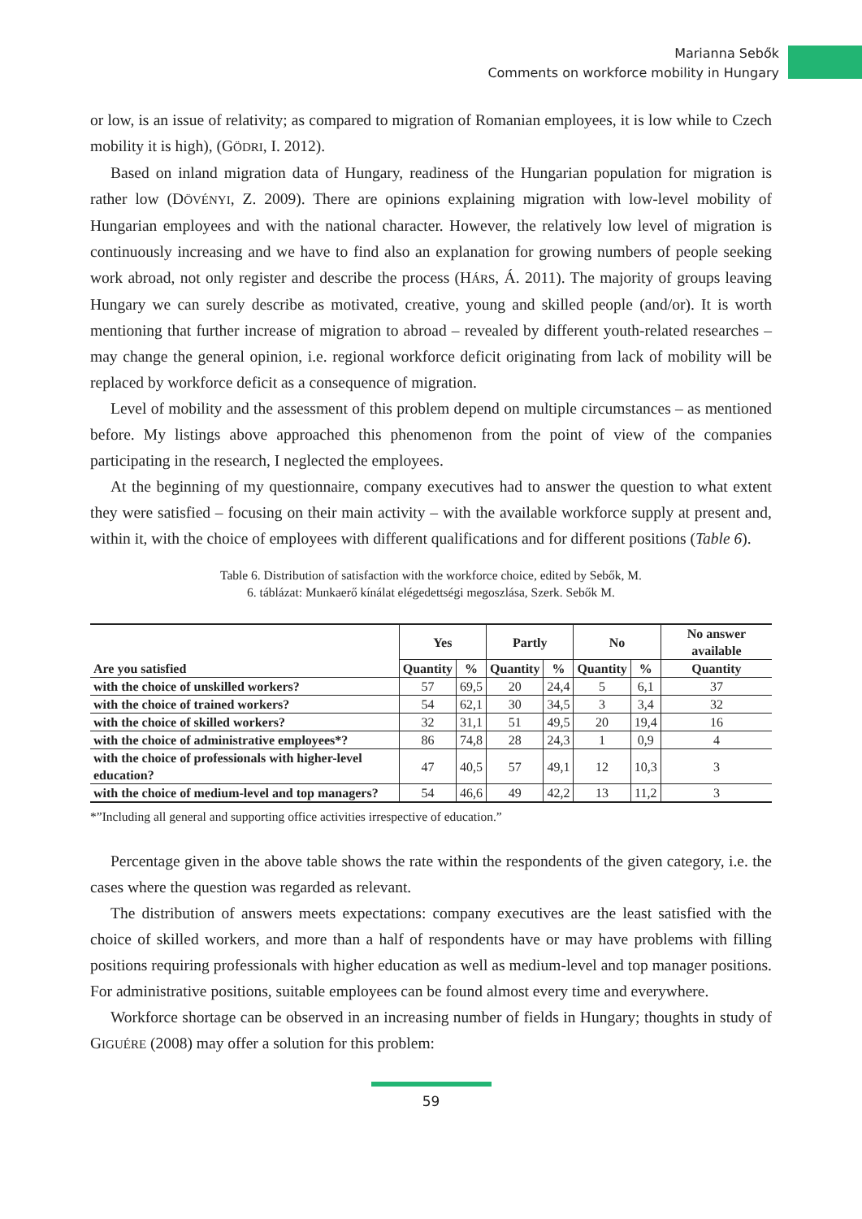Marianna Sebők
Comments on workforce mobility in Hungary
or low, is an issue of relativity; as compared to migration of Romanian employees, it is low while to Czech mobility it is high), (GÖDRI, I. 2012).
Based on inland migration data of Hungary, readiness of the Hungarian population for migration is rather low (DÖVÉNYI, Z. 2009). There are opinions explaining migration with low-level mobility of Hungarian employees and with the national character. However, the relatively low level of migration is continuously increasing and we have to find also an explanation for growing numbers of people seeking work abroad, not only register and describe the process (HÁRS, Á. 2011). The majority of groups leaving Hungary we can surely describe as motivated, creative, young and skilled people (and/or). It is worth mentioning that further increase of migration to abroad – revealed by different youth-related researches – may change the general opinion, i.e. regional workforce deficit originating from lack of mobility will be replaced by workforce deficit as a consequence of migration.
Level of mobility and the assessment of this problem depend on multiple circumstances – as mentioned before. My listings above approached this phenomenon from the point of view of the companies participating in the research, I neglected the employees.
At the beginning of my questionnaire, company executives had to answer the question to what extent they were satisfied – focusing on their main activity – with the available workforce supply at present and, within it, with the choice of employees with different qualifications and for different positions (Table 6).
Table 6. Distribution of satisfaction with the workforce choice, edited by Sebők, M.
6. táblázat: Munkaerő kínálat elégedettségi megoszlása, Szerk. Sebők M.
| | Yes | | Partly | | No | | No answer available |
| --- | --- | --- | --- | --- | --- | --- | --- |
| Are you satisfied | Quantity | % | Quantity | % | Quantity | % | Quantity |
| with the choice of unskilled workers? | 57 | 69,5 | 20 | 24,4 | 5 | 6,1 | 37 |
| with the choice of trained workers? | 54 | 62,1 | 30 | 34,5 | 3 | 3,4 | 32 |
| with the choice of skilled workers? | 32 | 31,1 | 51 | 49,5 | 20 | 19,4 | 16 |
| with the choice of administrative employees*? | 86 | 74,8 | 28 | 24,3 | 1 | 0,9 | 4 |
| with the choice of professionals with higher-level education? | 47 | 40,5 | 57 | 49,1 | 12 | 10,3 | 3 |
| with the choice of medium-level and top managers? | 54 | 46,6 | 49 | 42,2 | 13 | 11,2 | 3 |
*”Including all general and supporting office activities irrespective of education.”
Percentage given in the above table shows the rate within the respondents of the given category, i.e. the cases where the question was regarded as relevant.
The distribution of answers meets expectations: company executives are the least satisfied with the choice of skilled workers, and more than a half of respondents have or may have problems with filling positions requiring professionals with higher education as well as medium-level and top manager positions. For administrative positions, suitable employees can be found almost every time and everywhere.
Workforce shortage can be observed in an increasing number of fields in Hungary; thoughts in study of GIGUÉRE (2008) may offer a solution for this problem:
59